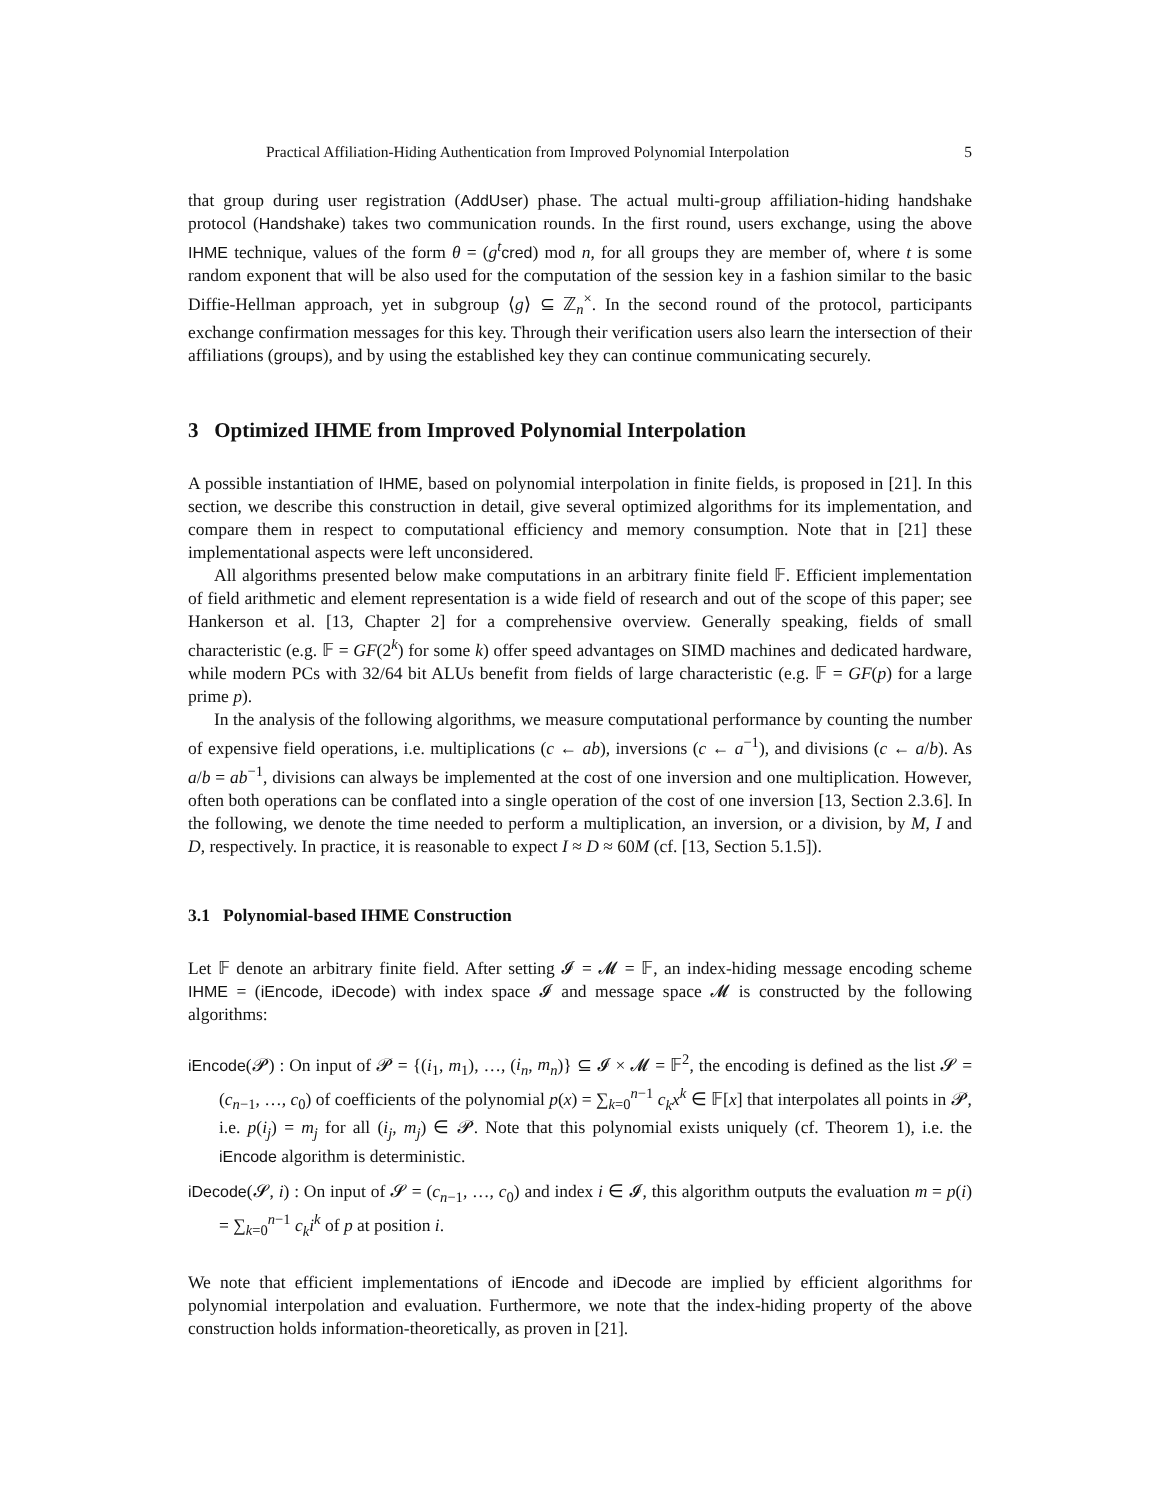Practical Affiliation-Hiding Authentication from Improved Polynomial Interpolation 5
that group during user registration (AddUser) phase. The actual multi-group affiliation-hiding handshake protocol (Handshake) takes two communication rounds. In the first round, users exchange, using the above IHME technique, values of the form θ = (g<sup>t</sup> cred) mod n, for all groups they are member of, where t is some random exponent that will be also used for the computation of the session key in a fashion similar to the basic Diffie-Hellman approach, yet in subgroup ⟨g⟩ ⊆ ℤ<sub>n</sub><sup>×</sup>. In the second round of the protocol, participants exchange confirmation messages for this key. Through their verification users also learn the intersection of their affiliations (groups), and by using the established key they can continue communicating securely.
3 Optimized IHME from Improved Polynomial Interpolation
A possible instantiation of IHME, based on polynomial interpolation in finite fields, is proposed in [21]. In this section, we describe this construction in detail, give several optimized algorithms for its implementation, and compare them in respect to computational efficiency and memory consumption. Note that in [21] these implementational aspects were left unconsidered.
All algorithms presented below make computations in an arbitrary finite field 𝔽. Efficient implementation of field arithmetic and element representation is a wide field of research and out of the scope of this paper; see Hankerson et al. [13, Chapter 2] for a comprehensive overview. Generally speaking, fields of small characteristic (e.g. 𝔽 = GF(2<sup>k</sup>) for some k) offer speed advantages on SIMD machines and dedicated hardware, while modern PCs with 32/64 bit ALUs benefit from fields of large characteristic (e.g. 𝔽 = GF(p) for a large prime p).
In the analysis of the following algorithms, we measure computational performance by counting the number of expensive field operations, i.e. multiplications (c ← ab), inversions (c ← a<sup>−1</sup>), and divisions (c ← a/b). As a/b = ab<sup>−1</sup>, divisions can always be implemented at the cost of one inversion and one multiplication. However, often both operations can be conflated into a single operation of the cost of one inversion [13, Section 2.3.6]. In the following, we denote the time needed to perform a multiplication, an inversion, or a division, by M, I and D, respectively. In practice, it is reasonable to expect I ≈ D ≈ 60M (cf. [13, Section 5.1.5]).
3.1 Polynomial-based IHME Construction
Let 𝔽 denote an arbitrary finite field. After setting 𝓘 = 𝓜 = 𝔽, an index-hiding message encoding scheme IHME = (iEncode, iDecode) with index space 𝓘 and message space 𝓜 is constructed by the following algorithms:
iEncode(𝓟) : On input of 𝓟 = {(i<sub>1</sub>, m<sub>1</sub>), …, (i<sub>n</sub>, m<sub>n</sub>)} ⊆ 𝓘 × 𝓜 = 𝔽<sup>2</sup>, the encoding is defined as the list 𝓢 = (c<sub>n−1</sub>, …, c<sub>0</sub>) of coefficients of the polynomial p(x) = ∑<sub>k=0</sub><sup>n−1</sup> c<sub>k</sub>x<sup>k</sup> ∈ 𝔽[x] that interpolates all points in 𝓟, i.e. p(i<sub>j</sub>) = m<sub>j</sub> for all (i<sub>j</sub>, m<sub>j</sub>) ∈ 𝓟. Note that this polynomial exists uniquely (cf. Theorem 1), i.e. the iEncode algorithm is deterministic.
iDecode(𝓢, i) : On input of 𝓢 = (c<sub>n−1</sub>, …, c<sub>0</sub>) and index i ∈ 𝓘, this algorithm outputs the evaluation m = p(i) = ∑<sub>k=0</sub><sup>n−1</sup> c<sub>k</sub>i<sup>k</sup> of p at position i.
We note that efficient implementations of iEncode and iDecode are implied by efficient algorithms for polynomial interpolation and evaluation. Furthermore, we note that the index-hiding property of the above construction holds information-theoretically, as proven in [21].